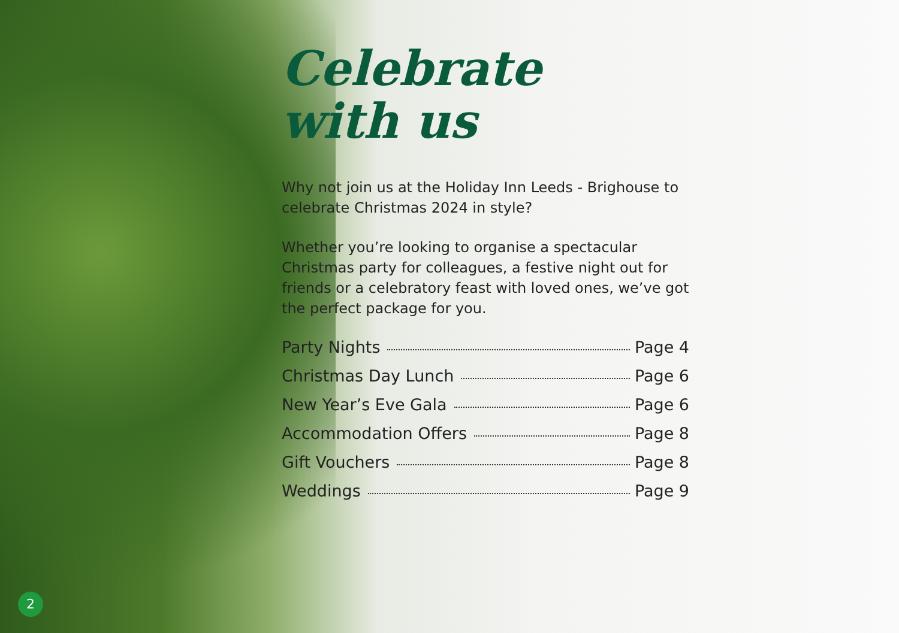Celebrate
with us
Why not join us at the Holiday Inn Leeds - Brighouse to celebrate Christmas 2024 in style?
Whether you’re looking to organise a spectacular Christmas party for colleagues, a festive night out for friends or a celebratory feast with loved ones, we’ve got the perfect package for you.
Party Nights Page 4
Christmas Day Lunch Page 6
New Year’s Eve Gala Page 6
Accommodation Offers Page 8
Gift Vouchers Page 8
Weddings Page 9
2